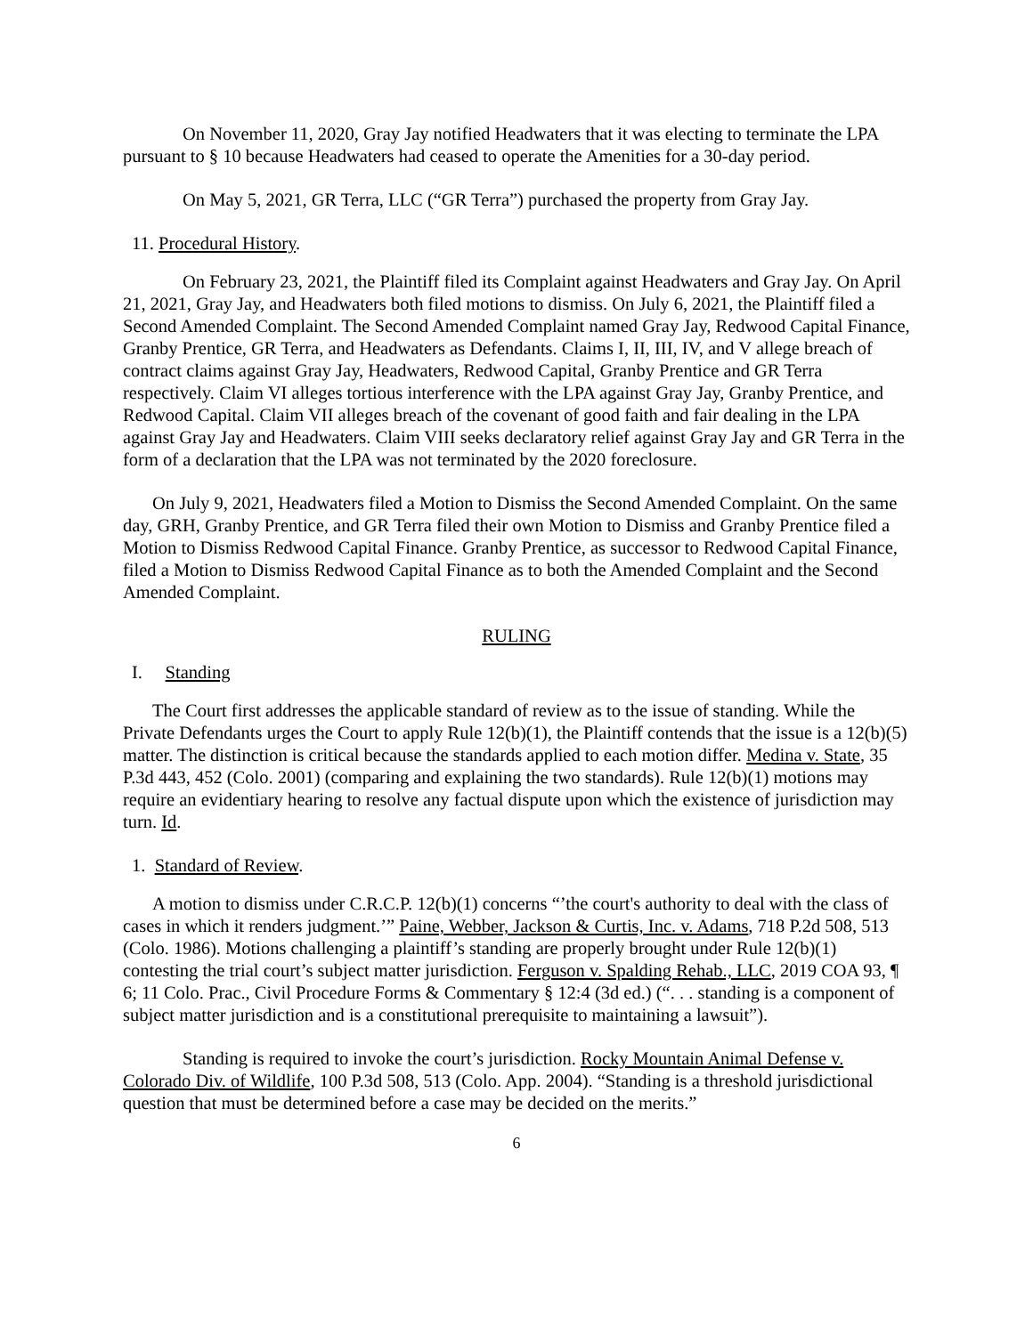On November 11, 2020, Gray Jay notified Headwaters that it was electing to terminate the LPA pursuant to § 10 because Headwaters had ceased to operate the Amenities for a 30-day period.
On May 5, 2021, GR Terra, LLC (“GR Terra”) purchased the property from Gray Jay.
11. Procedural History.
On February 23, 2021, the Plaintiff filed its Complaint against Headwaters and Gray Jay. On April 21, 2021, Gray Jay, and Headwaters both filed motions to dismiss. On July 6, 2021, the Plaintiff filed a Second Amended Complaint. The Second Amended Complaint named Gray Jay, Redwood Capital Finance, Granby Prentice, GR Terra, and Headwaters as Defendants. Claims I, II, III, IV, and V allege breach of contract claims against Gray Jay, Headwaters, Redwood Capital, Granby Prentice and GR Terra respectively. Claim VI alleges tortious interference with the LPA against Gray Jay, Granby Prentice, and Redwood Capital. Claim VII alleges breach of the covenant of good faith and fair dealing in the LPA against Gray Jay and Headwaters. Claim VIII seeks declaratory relief against Gray Jay and GR Terra in the form of a declaration that the LPA was not terminated by the 2020 foreclosure.
On July 9, 2021, Headwaters filed a Motion to Dismiss the Second Amended Complaint. On the same day, GRH, Granby Prentice, and GR Terra filed their own Motion to Dismiss and Granby Prentice filed a Motion to Dismiss Redwood Capital Finance. Granby Prentice, as successor to Redwood Capital Finance, filed a Motion to Dismiss Redwood Capital Finance as to both the Amended Complaint and the Second Amended Complaint.
RULING
I. Standing
The Court first addresses the applicable standard of review as to the issue of standing. While the Private Defendants urges the Court to apply Rule 12(b)(1), the Plaintiff contends that the issue is a 12(b)(5) matter. The distinction is critical because the standards applied to each motion differ. Medina v. State, 35 P.3d 443, 452 (Colo. 2001) (comparing and explaining the two standards). Rule 12(b)(1) motions may require an evidentiary hearing to resolve any factual dispute upon which the existence of jurisdiction may turn. Id.
1. Standard of Review.
A motion to dismiss under C.R.C.P. 12(b)(1) concerns “’the court's authority to deal with the class of cases in which it renders judgment.’” Paine, Webber, Jackson & Curtis, Inc. v. Adams, 718 P.2d 508, 513 (Colo. 1986). Motions challenging a plaintiff’s standing are properly brought under Rule 12(b)(1) contesting the trial court’s subject matter jurisdiction. Ferguson v. Spalding Rehab., LLC, 2019 COA 93, ¶ 6; 11 Colo. Prac., Civil Procedure Forms & Commentary § 12:4 (3d ed.) (“. . . standing is a component of subject matter jurisdiction and is a constitutional prerequisite to maintaining a lawsuit”).
Standing is required to invoke the court’s jurisdiction. Rocky Mountain Animal Defense v. Colorado Div. of Wildlife, 100 P.3d 508, 513 (Colo. App. 2004). “Standing is a threshold jurisdictional question that must be determined before a case may be decided on the merits.”
6